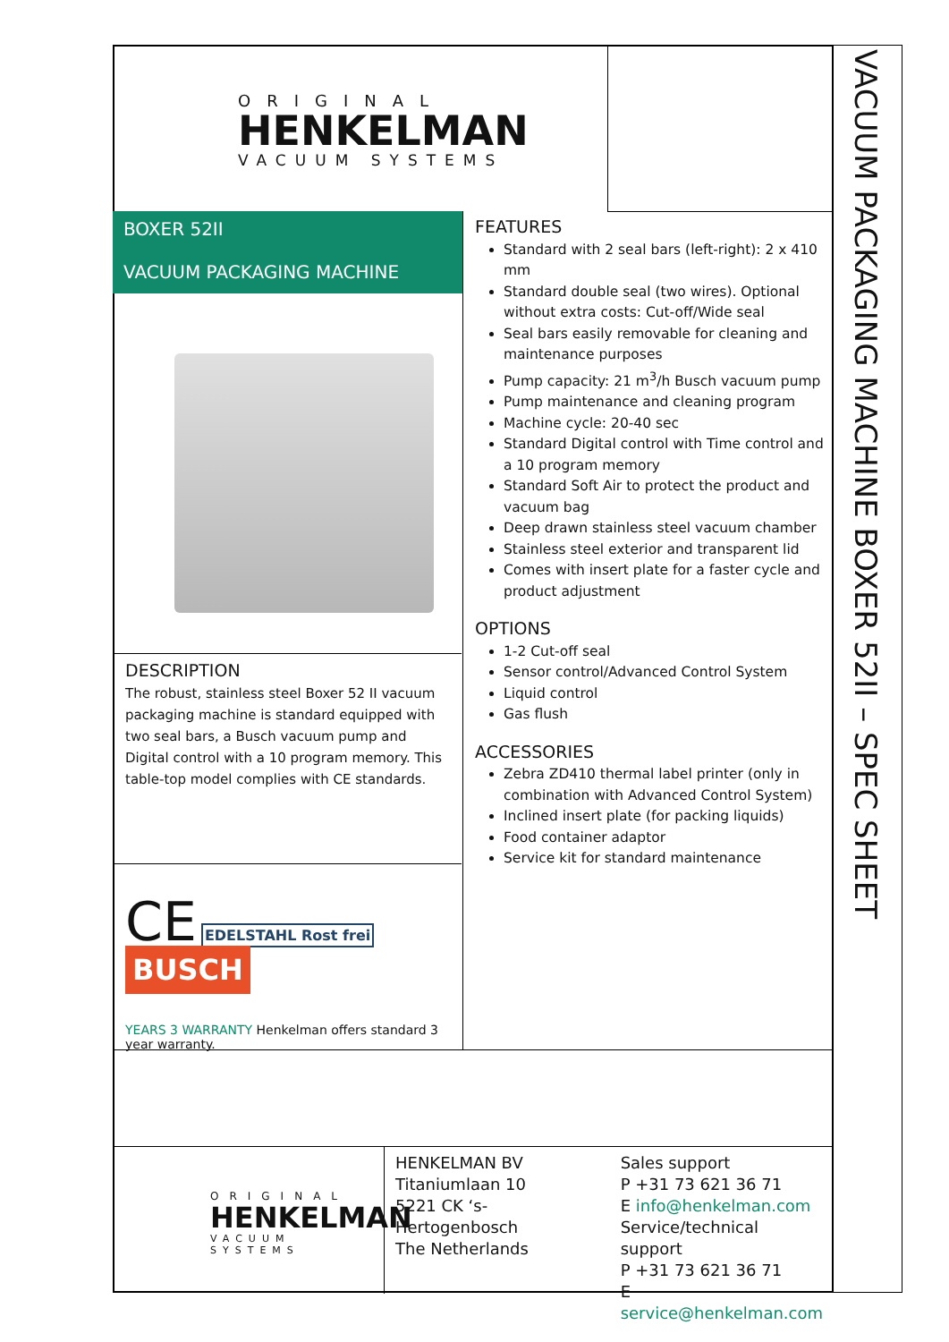VACUUM PACKAGING MACHINE BOXER 52II – SPEC SHEET
ORIGINAL
HENKELMAN
VACUUM SYSTEMS
BOXER 52II
VACUUM PACKAGING MACHINE
DESCRIPTION
The robust, stainless steel Boxer 52 II vacuum packaging machine is standard equipped with two seal bars, a Busch vacuum pump and Digital control with a 10 program memory. This table-top model complies with CE standards.
CE
EDELSTAHL Rost frei BUSCH
YEARS 3 WARRANTY Henkelman offers standard 3 year warranty.
FEATURES
Standard with 2 seal bars (left-right): 2 x 410 mm
Standard double seal (two wires). Optional without extra costs: Cut-off/Wide seal
Seal bars easily removable for cleaning and maintenance purposes
Pump capacity: 21 m<sup>3</sup>/h Busch vacuum pump
Pump maintenance and cleaning program
Machine cycle: 20-40 sec
Standard Digital control with Time control and a 10 program memory
Standard Soft Air to protect the product and vacuum bag
Deep drawn stainless steel vacuum chamber
Stainless steel exterior and transparent lid
Comes with insert plate for a faster cycle and product adjustment
OPTIONS
1-2 Cut-off seal
Sensor control/Advanced Control System
Liquid control
Gas flush
ACCESSORIES
Zebra ZD410 thermal label printer (only in combination with Advanced Control System)
Inclined insert plate (for packing liquids)
Food container adaptor
Service kit for standard maintenance
ORIGINAL
HENKELMAN
VACUUM SYSTEMS
HENKELMAN BV
Titaniumlaan 10
5221 CK ‘s-Hertogenbosch
The Netherlands
Sales support
P +31 73 621 36 71
E info@henkelman.com
Service/technical support
P +31 73 621 36 71
E service@henkelman.com